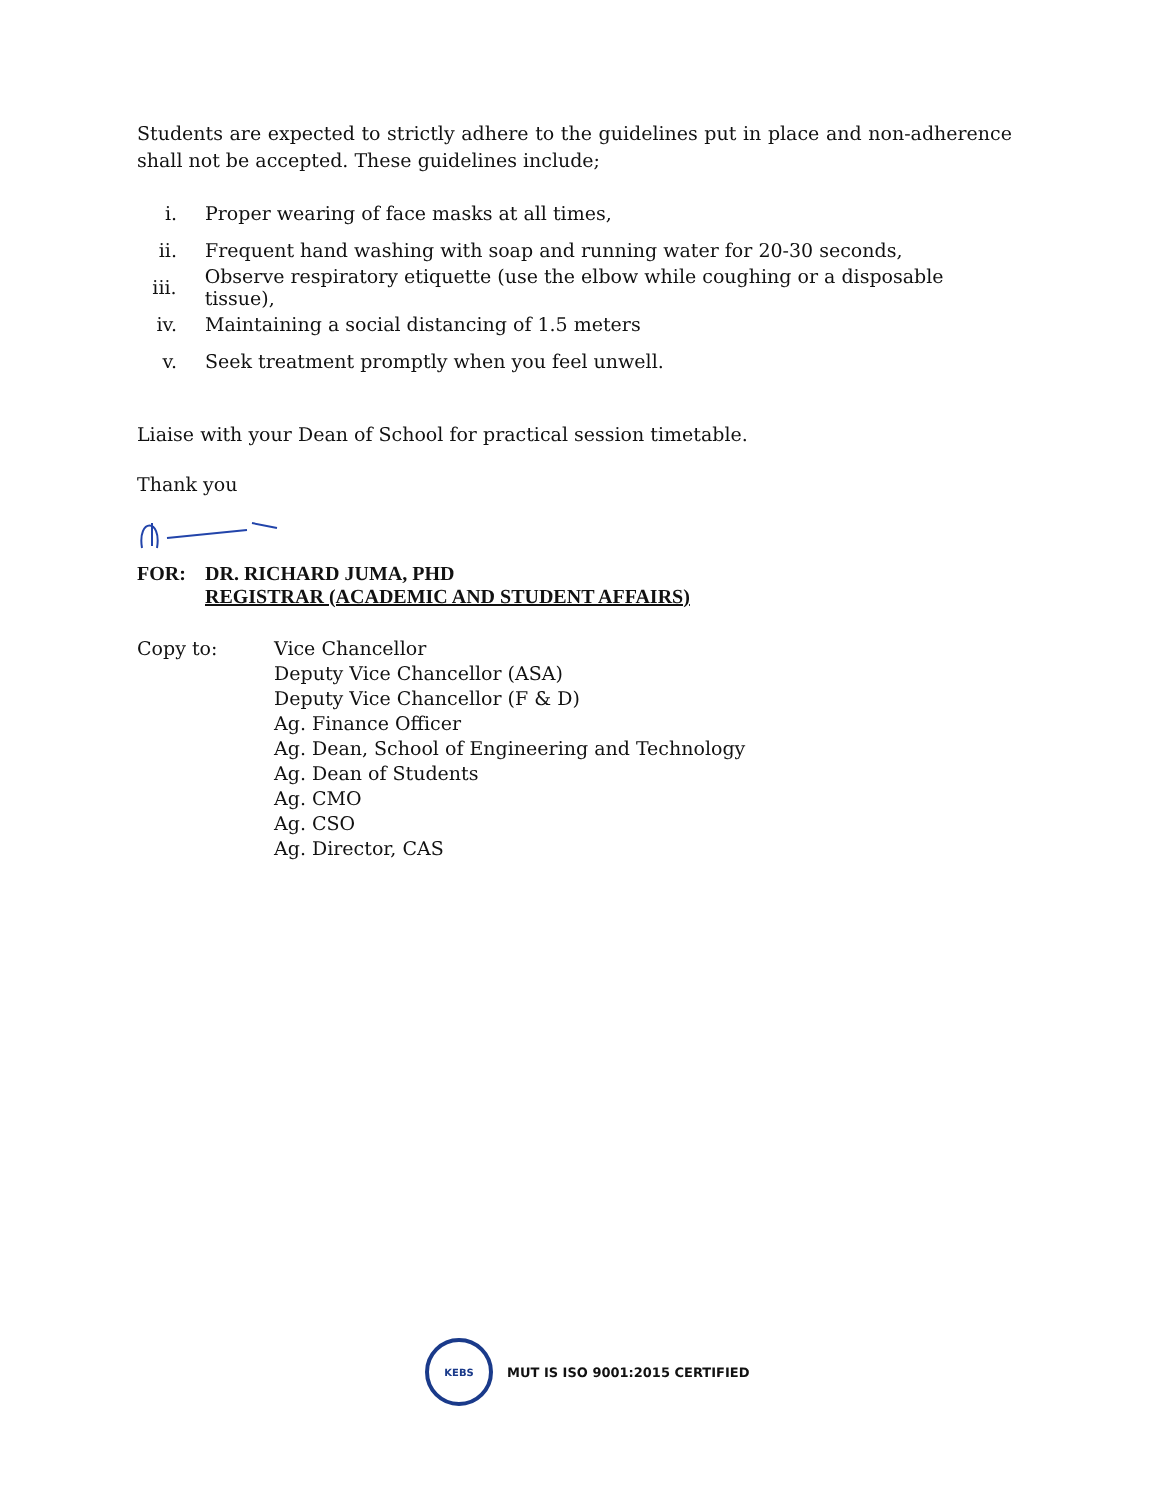Students are expected to strictly adhere to the guidelines put in place and non-adherence shall not be accepted. These guidelines include;
i. Proper wearing of face masks at all times,
ii. Frequent hand washing with soap and running water for 20-30 seconds,
iii. Observe respiratory etiquette (use the elbow while coughing or a disposable tissue),
iv. Maintaining a social distancing of 1.5 meters
v. Seek treatment promptly when you feel unwell.
Liaise with your Dean of School for practical session timetable.
Thank you
FOR: DR. RICHARD JUMA, PHD
REGISTRAR (ACADEMIC AND STUDENT AFFAIRS)
Copy to: Vice Chancellor
Deputy Vice Chancellor (ASA)
Deputy Vice Chancellor (F & D)
Ag. Finance Officer
Ag. Dean, School of Engineering and Technology
Ag. Dean of Students
Ag. CMO
Ag. CSO
Ag. Director, CAS
KEBS
MUT IS ISO 9001:2015 CERTIFIED